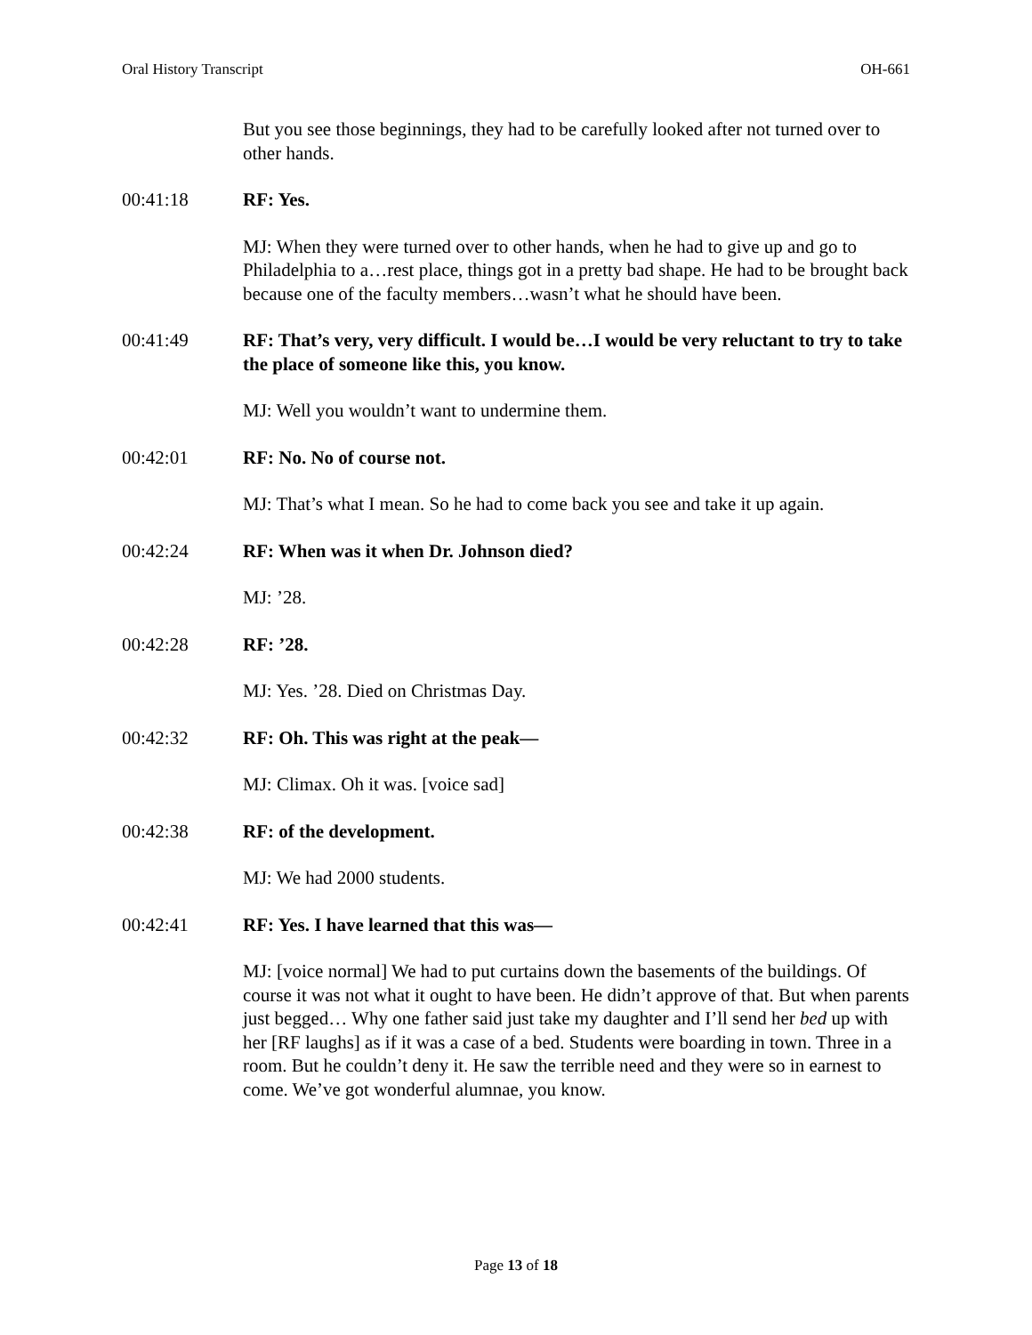Oral History Transcript OH-661
But you see those beginnings, they had to be carefully looked after not turned over to other hands.
00:41:18 RF: Yes.
MJ: When they were turned over to other hands, when he had to give up and go to Philadelphia to a…rest place, things got in a pretty bad shape. He had to be brought back because one of the faculty members…wasn’t what he should have been.
00:41:49 RF: That’s very, very difficult. I would be…I would be very reluctant to try to take the place of someone like this, you know.
MJ: Well you wouldn’t want to undermine them.
00:42:01 RF: No. No of course not.
MJ: That’s what I mean. So he had to come back you see and take it up again.
00:42:24 RF: When was it when Dr. Johnson died?
MJ: ’28.
00:42:28 RF: ’28.
MJ: Yes. ’28. Died on Christmas Day.
00:42:32 RF: Oh. This was right at the peak—
MJ: Climax. Oh it was. [voice sad]
00:42:38 RF: of the development.
MJ: We had 2000 students.
00:42:41 RF: Yes. I have learned that this was—
MJ: [voice normal] We had to put curtains down the basements of the buildings. Of course it was not what it ought to have been. He didn’t approve of that. But when parents just begged… Why one father said just take my daughter and I’ll send her bed up with her [RF laughs] as if it was a case of a bed. Students were boarding in town. Three in a room. But he couldn’t deny it. He saw the terrible need and they were so in earnest to come. We’ve got wonderful alumnae, you know.
Page 13 of 18